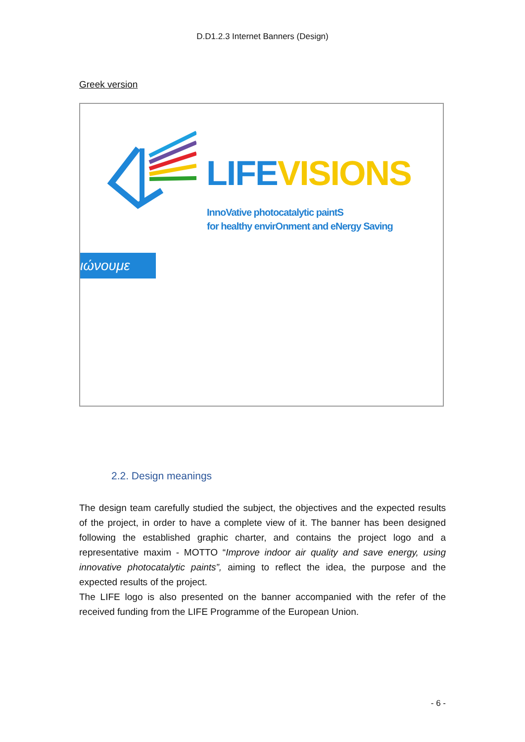D.D1.2.3 Internet Banners (Design)
Greek version
LIFE VISIONS
InnoVative photocatalytic paintS
for healthy envirOnment and eNergy Saving
ιώνουμε
2.2. Design meanings
The design team carefully studied the subject, the objectives and the expected results of the project, in order to have a complete view of it. The banner has been designed following the established graphic charter, and contains the project logo and a representative maxim - MOTTO “Improve indoor air quality and save energy, using innovative photocatalytic paints”, aiming to reflect the idea, the purpose and the expected results of the project.
The LIFE logo is also presented on the banner accompanied with the refer of the received funding from the LIFE Programme of the European Union.
- 6 -